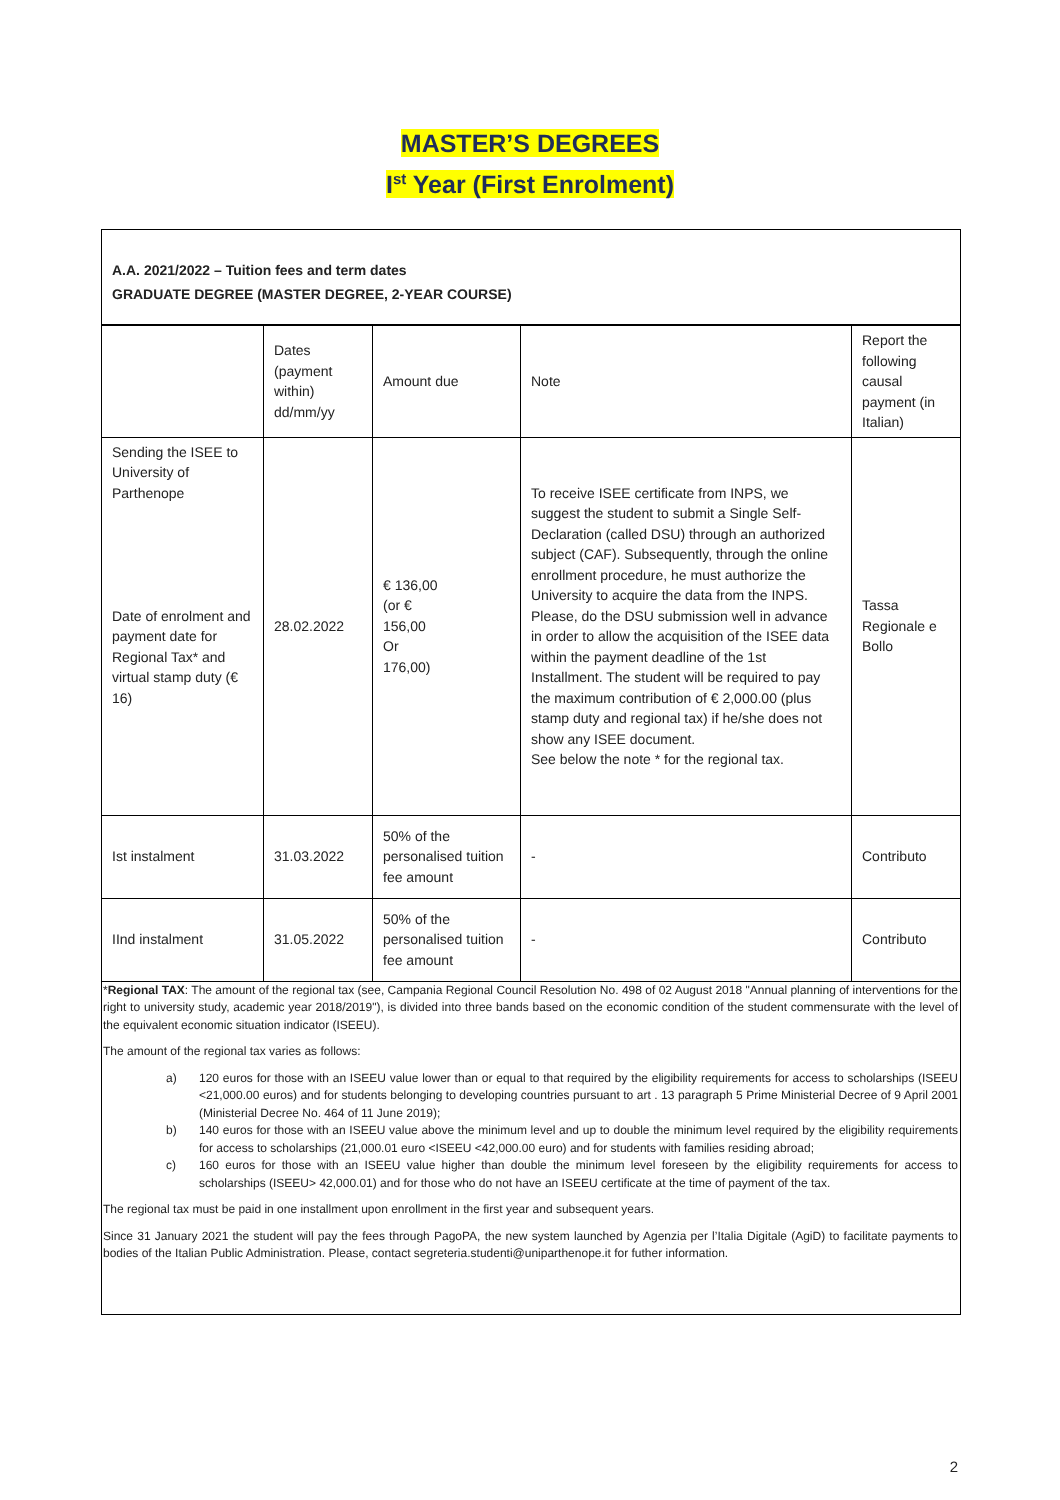MASTER’S DEGREES
I<sup>st</sup> Year (First Enrolment)
A.A. 2021/2022 – Tuition fees and term dates
GRADUATE DEGREE (MASTER DEGREE, 2-YEAR COURSE)
| | Dates (payment within) dd/mm/yy | Amount due | Note | Report the following causal payment (in Italian) |
| Sending the ISEE to University of Parthenope Date of enrolment and payment date for Regional Tax* and virtual stamp duty (€ 16) | 28.02.2022 | € 136,00 (or € 156,00 Or 176,00) | To receive ISEE certificate from INPS, we suggest the student to submit a Single Self-Declaration (called DSU) through an authorized subject (CAF). Subsequently, through the online enrollment procedure, he must authorize the University to acquire the data from the INPS. Please, do the DSU submission well in advance in order to allow the acquisition of the ISEE data within the payment deadline of the 1st Installment. The student will be required to pay the maximum contribution of € 2,000.00 (plus stamp duty and regional tax) if he/she does not show any ISEE document. See below the note * for the regional tax. | Tassa Regionale e Bollo |
| Ist instalment | 31.03.2022 | 50% of the personalised tuition fee amount | - | Contributo |
| IInd instalment | 31.05.2022 | 50% of the personalised tuition fee amount | - | Contributo |
*Regional TAX: The amount of the regional tax (see, Campania Regional Council Resolution No. 498 of 02 August 2018 "Annual planning of interventions for the right to university study, academic year 2018/2019"), is divided into three bands based on the economic condition of the student commensurate with the level of the equivalent economic situation indicator (ISEEU).
The amount of the regional tax varies as follows:
a) 120 euros for those with an ISEEU value lower than or equal to that required by the eligibility requirements for access to scholarships (ISEEU <21,000.00 euros) and for students belonging to developing countries pursuant to art . 13 paragraph 5 Prime Ministerial Decree of 9 April 2001 (Ministerial Decree No. 464 of 11 June 2019);
b) 140 euros for those with an ISEEU value above the minimum level and up to double the minimum level required by the eligibility requirements for access to scholarships (21,000.01 euro <ISEEU <42,000.00 euro) and for students with families residing abroad;
c) 160 euros for those with an ISEEU value higher than double the minimum level foreseen by the eligibility requirements for access to scholarships (ISEEU> 42,000.01) and for those who do not have an ISEEU certificate at the time of payment of the tax.
The regional tax must be paid in one installment upon enrollment in the first year and subsequent years.
Since 31 January 2021 the student will pay the fees through PagoPA, the new system launched by Agenzia per l’Italia Digitale (AgiD) to facilitate payments to bodies of the Italian Public Administration. Please, contact segreteria.studenti@uniparthenope.it for futher information.
2